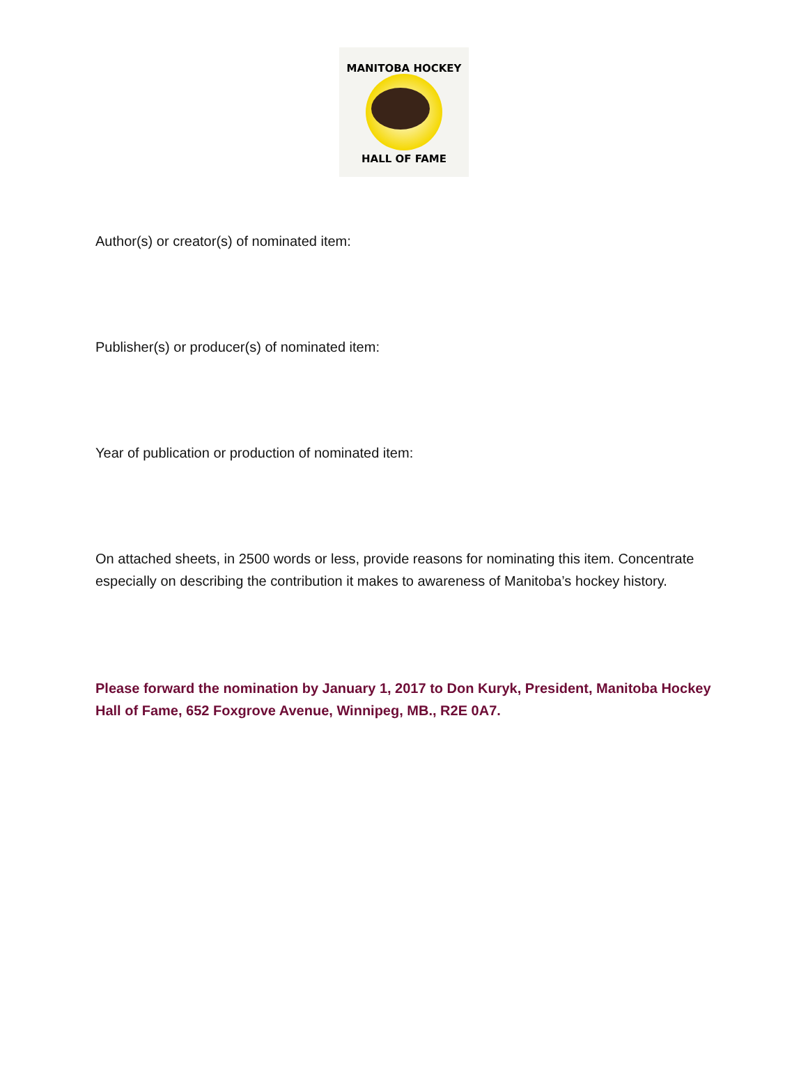MANITOBA HOCKEY
HALL OF FAME
Author(s) or creator(s) of nominated item:
Publisher(s) or producer(s) of nominated item:
Year of publication or production of nominated item:
On attached sheets, in 2500 words or less, provide reasons for nominating this item. Concentrate especially on describing the contribution it makes to awareness of Manitoba’s hockey history.
Please forward the nomination by January 1, 2017 to Don Kuryk, President, Manitoba Hockey Hall of Fame, 652 Foxgrove Avenue, Winnipeg, MB., R2E 0A7.